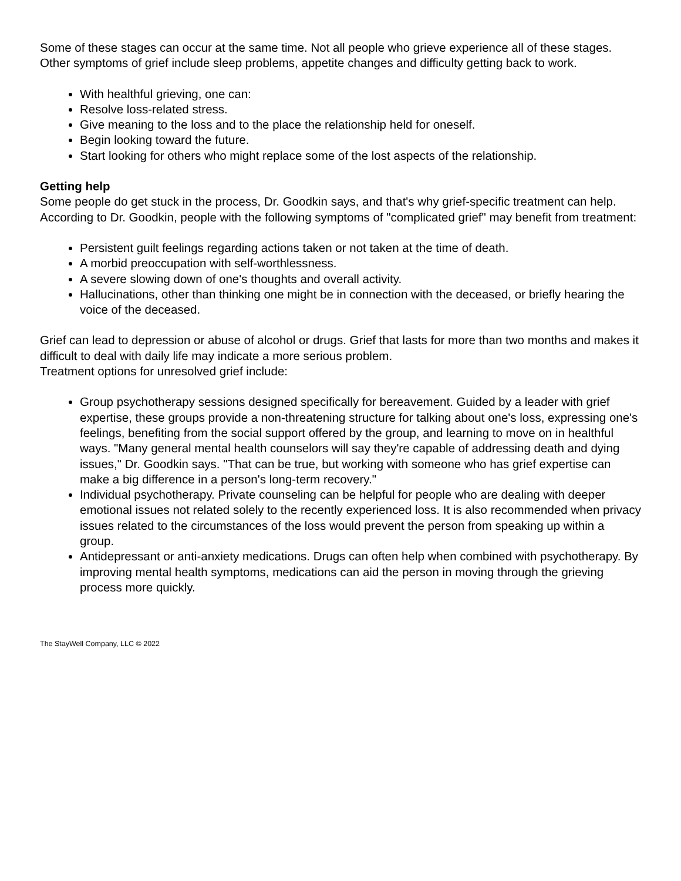Some of these stages can occur at the same time. Not all people who grieve experience all of these stages.
Other symptoms of grief include sleep problems, appetite changes and difficulty getting back to work.
With healthful grieving, one can:
Resolve loss-related stress.
Give meaning to the loss and to the place the relationship held for oneself.
Begin looking toward the future.
Start looking for others who might replace some of the lost aspects of the relationship.
Getting help
Some people do get stuck in the process, Dr. Goodkin says, and that's why grief-specific treatment can help.
According to Dr. Goodkin, people with the following symptoms of "complicated grief" may benefit from treatment:
Persistent guilt feelings regarding actions taken or not taken at the time of death.
A morbid preoccupation with self-worthlessness.
A severe slowing down of one's thoughts and overall activity.
Hallucinations, other than thinking one might be in connection with the deceased, or briefly hearing the voice of the deceased.
Grief can lead to depression or abuse of alcohol or drugs. Grief that lasts for more than two months and makes it difficult to deal with daily life may indicate a more serious problem.
Treatment options for unresolved grief include:
Group psychotherapy sessions designed specifically for bereavement. Guided by a leader with grief expertise, these groups provide a non-threatening structure for talking about one's loss, expressing one's feelings, benefiting from the social support offered by the group, and learning to move on in healthful ways. "Many general mental health counselors will say they're capable of addressing death and dying issues," Dr. Goodkin says. "That can be true, but working with someone who has grief expertise can make a big difference in a person's long-term recovery."
Individual psychotherapy. Private counseling can be helpful for people who are dealing with deeper emotional issues not related solely to the recently experienced loss. It is also recommended when privacy issues related to the circumstances of the loss would prevent the person from speaking up within a group.
Antidepressant or anti-anxiety medications. Drugs can often help when combined with psychotherapy. By improving mental health symptoms, medications can aid the person in moving through the grieving process more quickly.
The StayWell Company, LLC © 2022